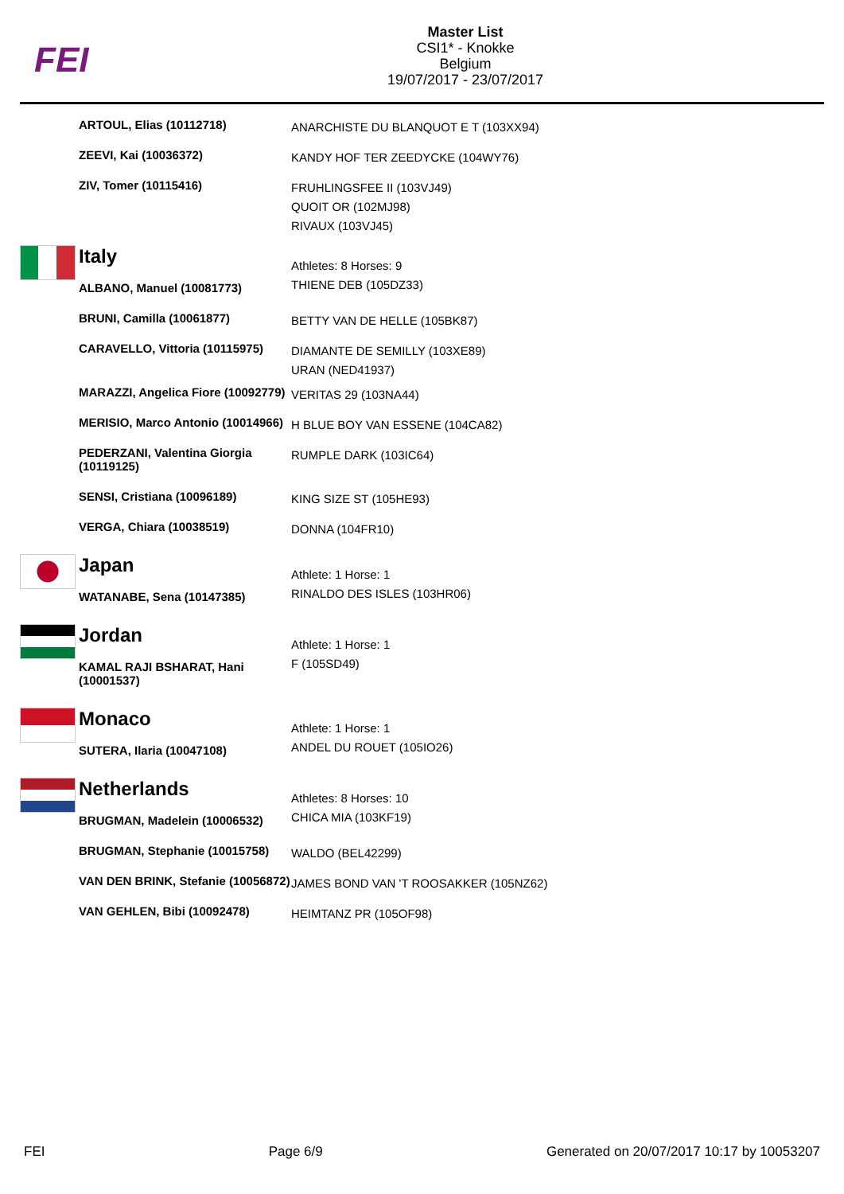FEI
Master List
CSI1* - Knokke
Belgium
19/07/2017 - 23/07/2017
| | ARTOUL, Elias (10112718) | ANARCHISTE DU BLANQUOT E T (103XX94) |
| | ZEEVI, Kai (10036372) | KANDY HOF TER ZEEDYCKE (104WY76) |
| | ZIV, Tomer (10115416) | FRUHLINGSFEE II (103VJ49) QUOIT OR (102MJ98) RIVAUX (103VJ45) |
| | Italy | Athletes: 8 Horses: 9 |
| | ALBANO, Manuel (10081773) | THIENE DEB (105DZ33) |
| | BRUNI, Camilla (10061877) | BETTY VAN DE HELLE (105BK87) |
| | CARAVELLO, Vittoria (10115975) | DIAMANTE DE SEMILLY (103XE89) URAN (NED41937) |
| | MARAZZI, Angelica Fiore (10092779) | VERITAS 29 (103NA44) |
| | MERISIO, Marco Antonio (10014966) | H BLUE BOY VAN ESSENE (104CA82) |
| | PEDERZANI, Valentina Giorgia (10119125) | RUMPLE DARK (103IC64) |
| | SENSI, Cristiana (10096189) | KING SIZE ST (105HE93) |
| | VERGA, Chiara (10038519) | DONNA (104FR10) |
| | Japan | Athlete: 1 Horse: 1 |
| | WATANABE, Sena (10147385) | RINALDO DES ISLES (103HR06) |
| | Jordan | Athlete: 1 Horse: 1 |
| | KAMAL RAJI BSHARAT, Hani (10001537) | F (105SD49) |
| | Monaco | Athlete: 1 Horse: 1 |
| | SUTERA, Ilaria (10047108) | ANDEL DU ROUET (105IO26) |
| | Netherlands | Athletes: 8 Horses: 10 |
| | BRUGMAN, Madelein (10006532) | CHICA MIA (103KF19) |
| | BRUGMAN, Stephanie (10015758) | WALDO (BEL42299) |
| | VAN DEN BRINK, Stefanie (10056872) | JAMES BOND VAN 'T ROOSAKKER (105NZ62) |
| | VAN GEHLEN, Bibi (10092478) | HEIMTANZ PR (105OF98) |
FEI Page 6/9 Generated on 20/07/2017 10:17 by 10053207